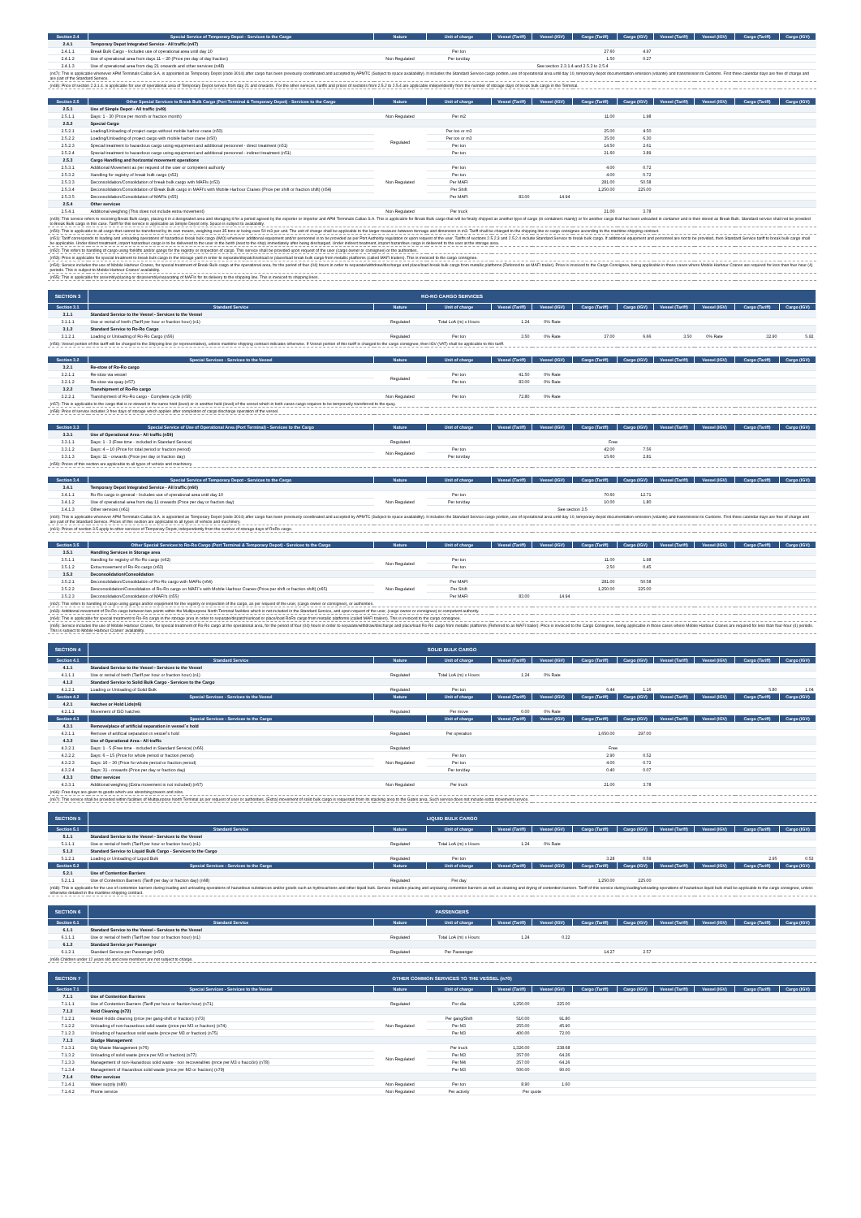| Section 2.4 | Special Service of Temporary Depot - Services to the Cargo | Nature | Unit of charge | Vessel (Tariff) | Vessel (IGV) | Cargo (Tariff) | Cargo (IGV) | Vessel (Tariff) | Vessel (IGV) | Cargo (Tariff) | Cargo (IGV) |
| --- | --- | --- | --- | --- | --- | --- | --- | --- | --- | --- | --- |
| 2.4.1 | Temporary Depot Integrated Service - All traffic (n47) | | | | | | | | | | |
| 2.4.1.1 | Break Bulk Cargo - Includes use of operational area until day 10 | | Per ton | | | 27.60 | 4.97 | | | | |
| 2.4.1.2 | Use of operational area from days 11 – 20 (Price per day of day fraction) | Non Regulated | Per ton/day | | | 1.50 | 0.27 | | | | |
| 2.4.1.3 | Use of operational area from day 21 onwards and other services (n48) | | | See section 2.3.1.4 and 2.5.2 to 2.5.4 | | | | | | | |
| (n47): This is applicable whenever APM Terminals Callao S.A. is appointed as Temporary Depot (code 3014) after cargo has been previously coordinated and accepted by APMTC (Subject to space availability). It includes the Standard Service cargo portion, use of operational area until day 10, temporary depot documentation emission (volante) and transmission to Customs. First three calendar days are free of charge and are part of the Standard Service. | | | | | | | | | | | |
| (n48): Price of section 2.3.1.4. is applicable for use of operational area of Temporary Depot service from day 21 and onwards. For the other services, tariffs and prices of sections from 2.5.2 to 2.5.4 are applicable independently from the number of storage days of break bulk cargo in the Terminal. | | | | | | | | | | | |
| Section 2.5 | Other Special Services to Break Bulk Cargo (Port Terminal & Temporary Depot) - Services to the Cargo | Nature | Unit of charge | Vessel (Tariff) | Vessel (IGV) | Cargo (Tariff) | Cargo (IGV) | Vessel (Tariff) | Vessel (IGV) | Cargo (Tariff) | Cargo (IGV) |
| --- | --- | --- | --- | --- | --- | --- | --- | --- | --- | --- | --- |
| 2.5.1 | Use of Simple Depot - All traffic (n49) | | | | | | | | | | |
| 2.5.1.1 | Days: 1 - 30 (Price per month or fraction month) | Non Regulated | Per m2 | | | 11.00 | 1.98 | | | | |
| 2.5.2 | Special Cargo | | | | | | | | | | |
| 2.5.2.1 | Loading/Unloading of project cargo without mobile harbor crane (n50) | Regulated | Per ton or m3 | | | 25.00 | 4.50 | | | | |
| 2.5.2.2 | Loading/Unloading of project cargo with mobile harbor crane (n50) | | Per ton or m3 | | | 35.00 | 6.30 | | | | |
| 2.5.2.3 | Special treatment to hazardous cargo using equipment and additional personnel - direct treatment (n51) | | Per ton | | | 14.50 | 2.61 | | | | |
| 2.5.2.4 | Special treatment to hazardous cargo using equipment and additional personnel - indirect treatment (n51) | | Per ton | | | 21.60 | 3.89 | | | | |
| 2.5.3 | Cargo Handling and horizontal movement operations | | | | | | | | | | |
| 2.5.3.1 | Additional Movement as per request of the user or competent authority | Non Regulated | Per ton | | | 4.00 | 0.72 | | | | |
| 2.5.3.2 | Handling for registry of break bulk cargo (n52) | | Per ton | | | 4.00 | 0.72 | | | | |
| 2.5.3.3 | Deconsolidation/Consolidation of break bulk cargo with MAFIs (n53) | | Per MAFI | | | 281.00 | 50.58 | | | | |
| 2.5.3.4 | Deconsolidation/Consolidation of Break Bulk cargo in MAFI's with Mobile Harbour Cranes (Price per shift or fraction shift) (n54) | | Per Shift | | | 1,250.00 | 225.00 | | | | |
| 2.5.3.5 | Deconsolidation/Consolidation of MAFIs (n55) | | Per MAFI | 83.00 | 14.94 | | | | | | |
| 2.5.4 | Other services | | | | | | | | | | |
| 2.5.4.1 | Additional weighing (This does not include extra movement) | Non Regulated | Per truck | | | 21.00 | 3.78 | | | | |
| (n49): This service refers to receiving Break Bulk cargo, placing it in a designated area and storaging it for a period agreed by the exporter or importer and APM Terminals Callao S.A. This is applicable for Break Bulk cargo that will be finally shipped as another type of cargo (in containers mainly) or for another cargo that has been unloaded in container and is then stored as Break Bulk. Standard service shall not be provided to Break Bulk cargo in this case. Tariff for this service is applicable as Simple Depot only. Space is subject to availability. | | | | | | | | | | | |
| (n50): This is applicable to all cargo that cannot be transferred by its own means, weighing over 35 tons or being over 50 m3 per unit. The unit of charge shall be applicable to the larger measure between tonnage and dimension in m3. Tariff shall be charged to the shipping line or cargo consignee according to the maritime shipping contract. | | | | | | | | | | | |
| (n51): Tariff corresponds to loading and unloading operations of hazardous break bulk cargo (IMO) whenever additional equipment and/or personnel is to be provided as per Port Authority regulation or upon request of the user. Tariffs of sections 2.5.2.3 and 2.5.2.4 include Standard Service to break bulk cargo. If additional equipment and personnel are not to be provided, then Standard Service tariff to break bulk cargo shall be applicable. Under direct treatment, import hazardous cargo is to be delivered to the user in the berth (next to the ship) immediately after being discharged. Under indirect treatment, import hazardous cargo is delivered to the user at the storage area. | | | | | | | | | | | |
| (n52): This refers to handling of cargo using forklifts and/or gangs for the registry or inspection of cargo. This service shall be provided upon request of the user (cargo owner or consignee) or the authorities. | | | | | | | | | | | |
| (n53): Price is applicable for special treatment to break bulk cargo in the storage yard in order to separate/dispatch/unload or place/load break bulk cargo from metallic platforms (called MAFI trailers). This is invoiced to the cargo consignee. | | | | | | | | | | | |
| (n54): Service includes the use of Mobile Harbour Cranes, for special treatment of Break Bulk cargo at the operational area, for the period of four (04) hours in order to separate/withdraw/discharge and place/load break bulk cargo from metallic platforms (Referred to as MAFI trailer). Price is invoiced to the Cargo Consignee, being applicable in those cases where Mobile Harbour Cranes are required for less than four-hour (4) periods. This is subject to Mobile Harbour Cranes' availability. | | | | | | | | | | | |
| (n55): This is applicable for assembly/placing or disassembly/separating of MAFIs for its delivery to the shipping line. This is invoiced to shipping lines. | | | | | | | | | | | |
| SECTION 3 | RO-RO CARGO SERVICES | | | | | | | | | | |
| --- | --- | --- | --- | --- | --- | --- | --- | --- | --- | --- | --- |
| Section 3.1 | Standard Service | Nature | Unit of charge | Vessel (Tariff) | Vessel (IGV) | Cargo (Tariff) | Cargo (IGV) | Vessel (Tariff) | Vessel (IGV) | Cargo (Tariff) | Cargo (IGV) |
| 3.1.1 | Standard Service to the Vessel - Services to the Vessel | | | | | | | | | | |
| 3.1.1.1 | Use or rental of berth (Tariff per hour or fraction hour) (n1) | Regulated | Total LoA (m) x Hours | 1.24 | 0% Rate | | | | | | |
| 3.1.2 | Standard Service to Ro-Ro Cargo | | | | | | | | | | |
| 3.1.2.1 | Loading or Unloading of Ro-Ro Cargo (n56) | Regulated | Per ton | 3.50 | 0% Rate | 37.00 | 6.66 | 3.50 | 0% Rate | 32.90 | 5.92 |
| (n56): Vessel portion of this tariff will be charged to the Shipping line (or representative), unless maritime shipping contract indicates otherwise. If Vessel portion of this tariff is charged to the cargo consignee, then IGV (VAT) shall be applicable to this tariff. | | | | | | | | | | | |
| Section 3.2 | Special Services - Services to the Vessel | Nature | Unit of charge | Vessel (Tariff) | Vessel (IGV) | Cargo (Tariff) | Cargo (IGV) | Vessel (Tariff) | Vessel (IGV) | Cargo (Tariff) | Cargo (IGV) |
| --- | --- | --- | --- | --- | --- | --- | --- | --- | --- | --- | --- |
| 3.2.1 | Re-stow of Ro-Ro cargo | | | | | | | | | | |
| 3.2.1.1 | Re-stow via vessel | Regulated | Per ton | 41.50 | 0% Rate | | | | | | |
| 3.2.1.2 | Re-stow via quay (n57) | | Per ton | 83.00 | 0% Rate | | | | | | |
| 3.2.2 | Transhipment of Ro-Ro cargo | | | | | | | | | | |
| 3.2.2.1 | Transhipment of Ro-Ro cargo - Complete cycle (n58) | Non Regulated | Per ton | 72.80 | 0% Rate | | | | | | |
| (n57): This is applicable to the cargo that is re-stowed in the same hold (level) or in another hold (level) of the vessel which in both cases cargo requires to be temporarily transferred to the quay. | | | | | | | | | | | |
| (n58): Price of service includes 3 free days of storage which applies after completion of cargo discharge operation of the vessel. | | | | | | | | | | | |
| Section 3.3 | Special Service of Use of Operational Area (Port Terminal) - Services to the Cargo | Nature | Unit of charge | Vessel (Tariff) | Vessel (IGV) | Cargo (Tariff) | Cargo (IGV) | Vessel (Tariff) | Vessel (IGV) | Cargo (Tariff) | Cargo (IGV) |
| --- | --- | --- | --- | --- | --- | --- | --- | --- | --- | --- | --- |
| 3.3.1 | Use of Operational Area - All traffic (n59) | | | | | | | | | | |
| 3.3.1.1 | Days: 1 - 3 (Free time - included in Standard Service) | Regulated | | | | Free | | | | | |
| 3.3.1.2 | Days: 4 – 10 (Price for total period or fraction period) | Non Regulated | Per ton | | | 42.00 | 7.56 | | | | |
| 3.3.1.3 | Days: 11 - onwards (Price per day or fraction day) | | Per ton/day | | | 15.60 | 2.81 | | | | |
| (n59): Prices of this section are applicable to all types of vehicle and machinery. | | | | | | | | | | | |
| Section 3.4 | Special Service of Temporary Depot - Services to the Cargo | Nature | Unit of charge | Vessel (Tariff) | Vessel (IGV) | Cargo (Tariff) | Cargo (IGV) | Vessel (Tariff) | Vessel (IGV) | Cargo (Tariff) | Cargo (IGV) |
| --- | --- | --- | --- | --- | --- | --- | --- | --- | --- | --- | --- |
| 3.4.1 | Temporary Depot Integrated Service - All traffic (n60) | | | | | | | | | | |
| 3.4.1.1 | Ro-Ro cargo in general - Includes use of operational area until day 10 | Non Regulated | Per ton | | | 70.60 | 12.71 | | | | |
| 3.4.1.2 | Use of operational area from day 11 onwards (Price per day or fraction day) | | Per ton/day | | | 10.00 | 1.80 | | | | |
| 3.4.1.3 | Other services (n61) | | | See section 3.5 | | | | | | | |
| (n60): This is applicable whenever APM Terminals Callao S.A. is appointed as Temporary Depot (code 3014) after cargo has been previously coordinated and accepted by APMTC (Subject to space availability). It includes the Standard Service cargo portion, use of operational area until day 10, temporary depot documentation emission (volante) and transmission to Customs. First three calendar days are free of charge and are part of the Standard Service. Prices of this section are applicable to all types of vehicle and machinery. | | | | | | | | | | | |
| (n61): Prices of section 3.5 apply to other services of Temporary Depot, independently from the number of storage days of RoRo cargo. | | | | | | | | | | | |
| Section 3.5 | Other Special Services to Ro-Ro Cargo (Port Terminal & Temporary Depot) - Services to the Cargo | Nature | Unit of charge | Vessel (Tariff) | Vessel (IGV) | Cargo (Tariff) | Cargo (IGV) | Vessel (Tariff) | Vessel (IGV) | Cargo (Tariff) | Cargo (IGV) |
| --- | --- | --- | --- | --- | --- | --- | --- | --- | --- | --- | --- |
| 3.5.1 | Handling Services in Storage area | | | | | | | | | | |
| 3.5.1.1 | Handling for registry of Ro-Ro cargo (n62) | Non Regulated | Per ton | | | 11.00 | 1.98 | | | | |
| 3.5.1.2 | Extra movement of Ro-Ro cargo (n63) | | Per ton | | | 2.50 | 0.45 | | | | |
| 3.5.2 | Deconsolidation/Consolidation | | | | | | | | | | |
| 3.5.2.1 | Deconsolidation/Consolidation of Ro-Ro cargo with MAFIs (n64) | Non Regulated | Per MAFI | | | 281.00 | 50.58 | | | | |
| 3.5.2.2 | Desconsolidation/Consolidation of Ro-Ro cargo on MAFI´s with Mobile Harbour Cranes (Price per shift or fraction shift) (n65) | | Per Shift | | | 1,250.00 | 225.00 | | | | |
| 3.5.2.3 | Deconsolidation/Consolidation of MAFI's (n55) | | Per MAFI | 83.00 | 14.94 | | | | | | |
| (n62): This refers to handling of cargo using gangs and/or equipment for the registry or inspection of the cargo, as per request of the user, (cargo owner or consignee), or authorities. | | | | | | | | | | | |
| (n63): Additional movement of Ro-Ro cargo between two points within the Multipurpose North Terminal facilities which is not included in the Standard Service, and upon request of the user, (cargo owner or consignee) or competent authority. | | | | | | | | | | | |
| (n64): This is applicable for special treatment to Ro-Ro cargo in the storage area in order to separate/dispatch/unload or place/load RoRo cargo from metallic platforms (called MAFI trailers). This is invoiced to the cargo consignee. | | | | | | | | | | | |
| (n65): Service includes the use of Mobile Harbour Cranes, for special treatment of Ro-Ro cargo at the operational area, for the period of four (04) hours in order to separate/withdraw/discharge and place/load Ro-Ro cargo from metallic platforms (Referred to as MAFI trailer). Price is invoiced to the Cargo Consignee, being applicable in those cases where Mobile Harbour Cranes are required for less than four-hour (4) periods. This is subject to Mobile Harbour Cranes' availability. | | | | | | | | | | | |
| SECTION 4 | SOLID BULK CARGO | | | | | | | | | | |
| --- | --- | --- | --- | --- | --- | --- | --- | --- | --- | --- | --- |
| Section 4.1 | Standard Service | Nature | Unit of charge | Vessel (Tariff) | Vessel (IGV) | Cargo (Tariff) | Cargo (IGV) | Vessel (Tariff) | Vessel (IGV) | Cargo (Tariff) | Cargo (IGV) |
| 4.1.1 | Standard Service to the Vessel - Services to the Vessel | | | | | | | | | | |
| 4.1.1.1 | Use or rental of berth (Tariff per hour or fraction hour) (n1) | Regulated | Total LoA (m) x Hours | 1.24 | 0% Rate | | | | | | |
| 4.1.2 | Standard Service to Solid Bulk Cargo - Services to the Cargo | | | | | | | | | | |
| 4.1.2.1 | Loading or Unloading of Solid Bulk | Regulated | Per ton | | | 6.44 | 1.16 | | | 5.80 | 1.04 |
| Section 4.2 | Special Services - Services to the Vessel | Nature | Unit of charge | Vessel (Tariff) | Vessel (IGV) | Cargo (Tariff) | Cargo (IGV) | Vessel (Tariff) | Vessel (IGV) | Cargo (Tariff) | Cargo (IGV) |
| 4.2.1 | Hatches or Hold Lids(n6) | | | | | | | | | | |
| 4.2.1.1 | Movement of ISO hatches | Regulated | Per move | 0.00 | 0% Rate | | | | | | |
| Section 4.3 | Special Services - Services to the Cargo | | Unit of charge | Vessel (Tariff) | Vessel (IGV) | Cargo (Tariff) | Cargo (IGV) | Vessel (Tariff) | Vessel (IGV) | Cargo (Tariff) | Cargo (IGV) |
| 4.3.1 | Remove/place of artificial separation in vessel´s hold | | | | | | | | | | |
| 4.3.1.1 | Remove of artificial separation in vessel´s hold | Regulated | Per operation | | | 1,650.00 | 297.00 | | | | |
| 4.3.2 | Use of Operational Area - All traffic | | | | | | | | | | |
| 4.3.2.1 | Days: 1 - 5 (Free time - included in Standard Service) (n66) | Regulated | | | | Free | | | | | |
| 4.3.2.2 | Days: 6 – 15 (Price for whole period or fraction period) | Non Regulated | Per ton | | | 2.90 | 0.52 | | | | |
| 4.3.2.3 | Days: 16 – 30 (Price for whole period or fraction period) | | Per ton | | | 4.00 | 0.72 | | | | |
| 4.3.2.4 | Days: 31 - onwards (Price per day or fraction day) | | Per ton/day | | | 0.40 | 0.07 | | | | |
| 4.3.3 | Other services | | | | | | | | | | |
| 4.3.3.1 | Additional weighing (Extra movement is not included) (n67) | Non Regulated | Per truck | | | 21.00 | 3.78 | | | | |
| (n66): Free days are given to goods which use absorbing towers and silos. | | | | | | | | | | | |
| (n67): This service shall be provided within facilities of Multipurpose North Terminal as per request of user or authorities. (Extra) movement of solid bulk cargo is requested from its stacking area to the Gates area. Such service does not include extra movement service. | | | | | | | | | | | |
| SECTION 5 | LIQUID BULK CARGO | | | | | | | | | | |
| --- | --- | --- | --- | --- | --- | --- | --- | --- | --- | --- | --- |
| Section 5.1 | Standard Service | Nature | Unit of charge | Vessel (Tariff) | Vessel (IGV) | Cargo (Tariff) | Cargo (IGV) | Vessel (Tariff) | Vessel (IGV) | Cargo (Tariff) | Cargo (IGV) |
| 5.1.1 | Standard Service to the Vessel - Services to the Vessel | | | | | | | | | | |
| 5.1.1.1 | Use or rental of berth (Tariff per hour or fraction hour) (n1) | Regulated | Total LoA (m) x Hours | 1.24 | 0% Rate | | | | | | |
| 5.1.2 | Standard Service to Liquid Bulk Cargo - Services to the Cargo | | | | | | | | | | |
| 5.1.2.1 | Loading or Unloading of Liquid Bulk | Regulated | Per ton | | | 3.28 | 0.59 | | | 2.95 | 0.53 |
| Section 5.2 | Special Services - Services to the Cargo | Nature | Unit of charge | Vessel (Tariff) | Vessel (IGV) | Cargo (Tariff) | Cargo (IGV) | Vessel (Tariff) | Vessel (IGV) | Cargo (Tariff) | Cargo (IGV) |
| 5.2.1 | Use of Contention Barriers | | | | | | | | | | |
| 5.2.1.1 | Use of Contention Barriers (Tariff per day or fraction day) (n68) | Regulated | Per day | | | 1,250.00 | 225.00 | | | | |
| (n68): This is applicable for the use of contention barriers during loading and unloading operations of hazardous substances and/or goods such as hydrocarbons and other liquid bulk. Service includes placing and unplacing contention barriers as well as cleaning and drying of contention barriers. Tariff of this service during loading/unloading operations of hazardous liquid bulk shall be applicable to the cargo consignee, unless otherwise detailed in the maritime shipping contract. | | | | | | | | | | | |
| SECTION 6 | PASSENGERS | | | | | | | | | | |
| --- | --- | --- | --- | --- | --- | --- | --- | --- | --- | --- | --- |
| Section 6.1 | Standard Service | Nature | Unit of charge | Vessel (Tariff) | Vessel (IGV) | Cargo (Tariff) | Cargo (IGV) | Vessel (Tariff) | Vessel (IGV) | Cargo (Tariff) | Cargo (IGV) |
| 6.1.1 | Standard Service to the Vessel - Services to the Vessel | | | | | | | | | | |
| 6.1.1.1 | Use or rental of berth (Tariff per hour or fraction hour) (n1) | Regulated | Total LoA (m) x Hours | 1.24 | 0.22 | | | | | | |
| 6.1.2 | Standard Service per Passenger | | | | | | | | | | |
| 6.1.2.1 | Standard Service per Passenger (n69) | Regulated | Per Passenger | | | 14.27 | 2.57 | | | | |
| (n69) Children under 12 years old and crew members are not subject to charge. | | | | | | | | | | | |
| SECTION 7 | OTHER COMMON SERVICES TO THE VESSEL (n70) | | | | | | | | | | |
| --- | --- | --- | --- | --- | --- | --- | --- | --- | --- | --- | --- |
| Section 7.1 | Special Services - Services to the Vessel | Nature | Unit of charge | Vessel (Tariff) | Vessel (IGV) | Cargo (Tariff) | Cargo (IGV) | Vessel (Tariff) | Vessel (IGV) | Cargo (Tariff) | Cargo (IGV) |
| 7.1.1 | Use of Contention Barriers | | | | | | | | | | |
| 7.1.1.1 | Use of Contention Barriers (Tariff per hour or fraction hour) (n71) | Regulated | Por día | 1,250.00 | 225.00 | | | | | | |
| 7.1.2 | Hold Cleaning (n72) | | | | | | | | | | |
| 7.1.2.1 | Vessel Holds cleaning (price per gang-shift or fraction) (n73) | Non Regulated | Per gang/Shift | 510.00 | 91.80 | | | | | | |
| 7.1.2.2 | Unloading of non-hazardous solid waste (price per M3 or fraction) (n74) | | Per M3 | 255.00 | 45.90 | | | | | | |
| 7.1.2.3 | Unloading of hazardous solid waste (price per M3 or fraction) (n75) | | Per M3 | 400.00 | 72.00 | | | | | | |
| 7.1.3 | Sludge Management | | | | | | | | | | |
| 7.1.3.1 | Oily Waste Management (n76) | Non Regulated | Per truck | 1,326.00 | 238.68 | | | | | | |
| 7.1.3.2 | Unloading of solid waste (price per M3 or fraction) (n77) | | Per M3 | 357.00 | 64.26 | | | | | | |
| 7.1.3.3 | Management of non-Hazardous solid waste - non recoverables (price per M3 o fracción) (n78) | | Per M4 | 357.00 | 64.26 | | | | | | |
| 7.1.3.4 | Management of Hazardous solid waste (price per M3 or fraction) (n79) | | Per M3 | 500.00 | 90.00 | | | | | | |
| 7.1.4 | Other services | | | | | | | | | | |
| 7.1.4.1 | Water supply (n80) | Non Regulated | Per ton | 8.90 | 1.60 | | | | | | |
| 7.1.4.2 | Phone service | Non Regulated | Per activity | Per quote | | | | | | | |